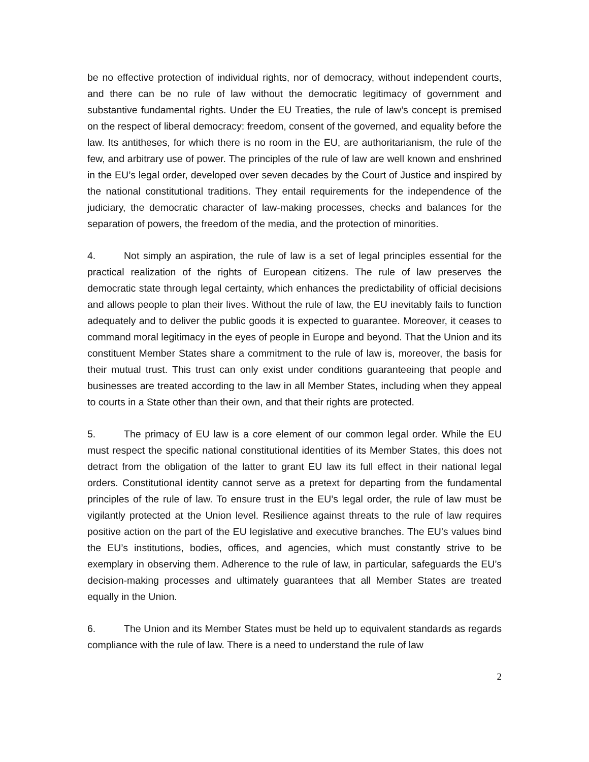be no effective protection of individual rights, nor of democracy, without independent courts, and there can be no rule of law without the democratic legitimacy of government and substantive fundamental rights. Under the EU Treaties, the rule of law’s concept is premised on the respect of liberal democracy: freedom, consent of the governed, and equality before the law. Its antitheses, for which there is no room in the EU, are authoritarianism, the rule of the few, and arbitrary use of power. The principles of the rule of law are well known and enshrined in the EU’s legal order, developed over seven decades by the Court of Justice and inspired by the national constitutional traditions. They entail requirements for the independence of the judiciary, the democratic character of law-making processes, checks and balances for the separation of powers, the freedom of the media, and the protection of minorities.
4. Not simply an aspiration, the rule of law is a set of legal principles essential for the practical realization of the rights of European citizens. The rule of law preserves the democratic state through legal certainty, which enhances the predictability of official decisions and allows people to plan their lives. Without the rule of law, the EU inevitably fails to function adequately and to deliver the public goods it is expected to guarantee. Moreover, it ceases to command moral legitimacy in the eyes of people in Europe and beyond. That the Union and its constituent Member States share a commitment to the rule of law is, moreover, the basis for their mutual trust. This trust can only exist under conditions guaranteeing that people and businesses are treated according to the law in all Member States, including when they appeal to courts in a State other than their own, and that their rights are protected.
5. The primacy of EU law is a core element of our common legal order. While the EU must respect the specific national constitutional identities of its Member States, this does not detract from the obligation of the latter to grant EU law its full effect in their national legal orders. Constitutional identity cannot serve as a pretext for departing from the fundamental principles of the rule of law. To ensure trust in the EU’s legal order, the rule of law must be vigilantly protected at the Union level. Resilience against threats to the rule of law requires positive action on the part of the EU legislative and executive branches. The EU’s values bind the EU’s institutions, bodies, offices, and agencies, which must constantly strive to be exemplary in observing them. Adherence to the rule of law, in particular, safeguards the EU’s decision-making processes and ultimately guarantees that all Member States are treated equally in the Union.
6. The Union and its Member States must be held up to equivalent standards as regards compliance with the rule of law. There is a need to understand the rule of law
2